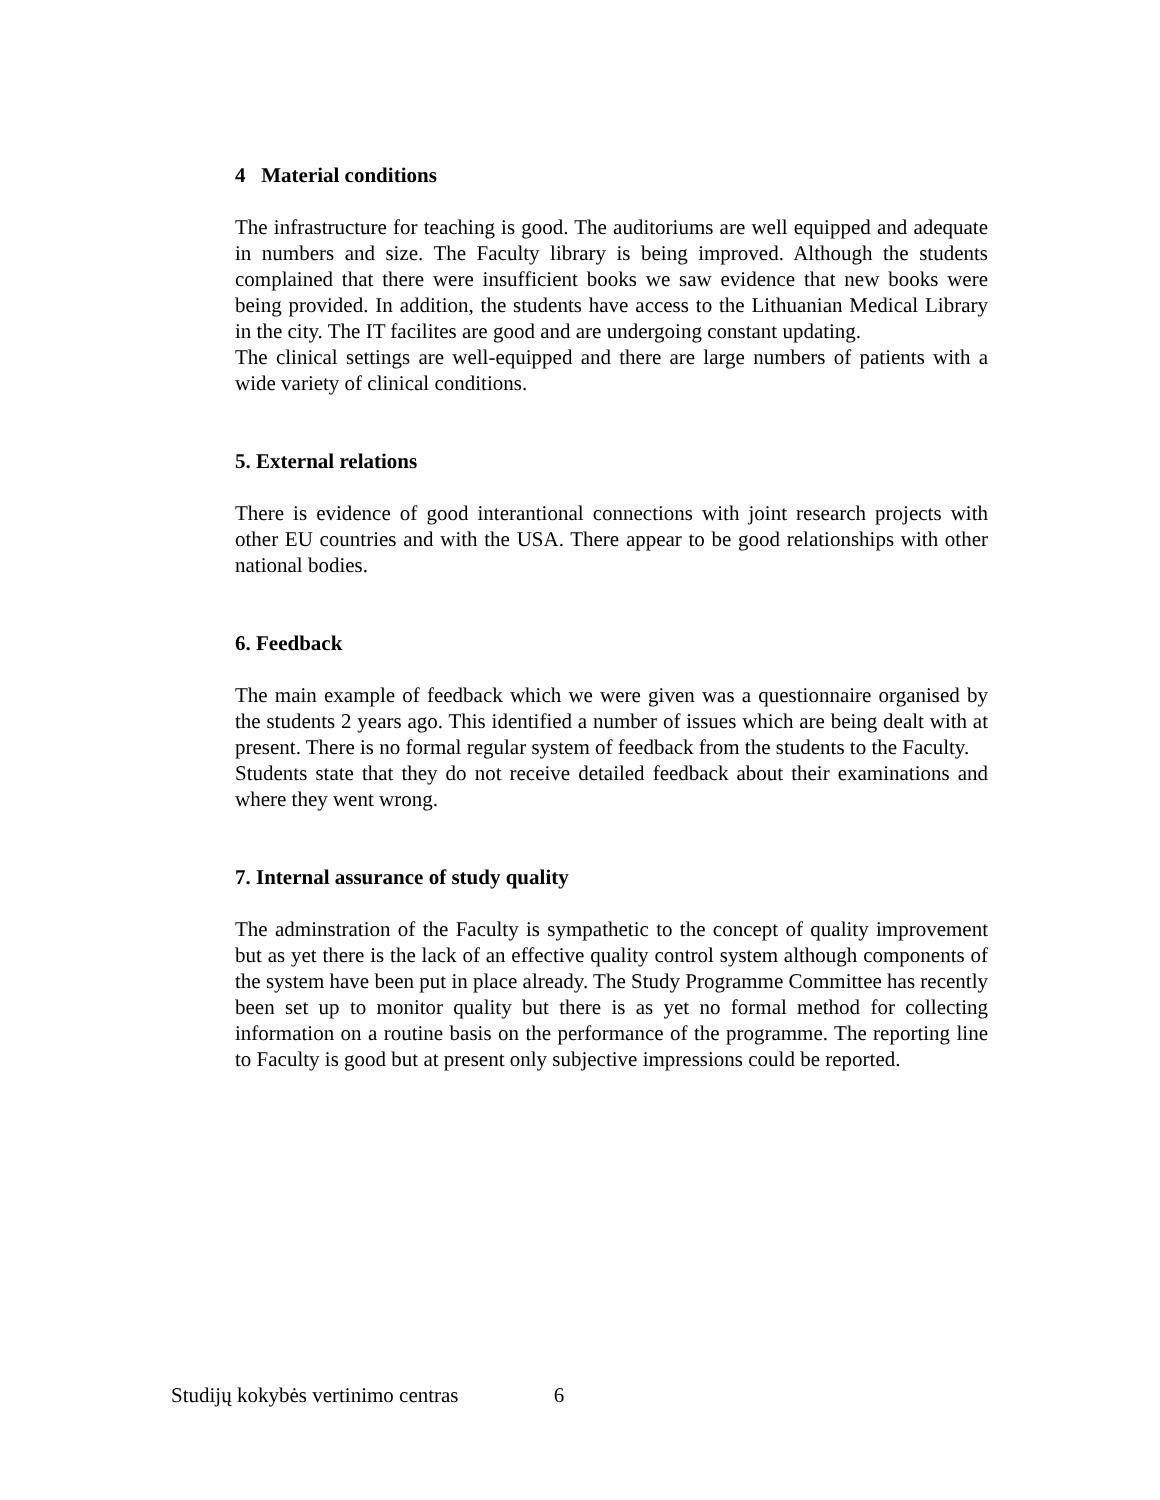4 Material conditions
The infrastructure for teaching is good. The auditoriums are well equipped and adequate in numbers and size. The Faculty library is being improved. Although the students complained that there were insufficient books we saw evidence that new books were being provided. In addition, the students have access to the Lithuanian Medical Library in the city. The IT facilites are good and are undergoing constant updating.
The clinical settings are well-equipped and there are large numbers of patients with a wide variety of clinical conditions.
5. External relations
There is evidence of good interantional connections with joint research projects with other EU countries and with the USA. There appear to be good relationships with other national bodies.
6. Feedback
The main example of feedback which we were given was a questionnaire organised by the students 2 years ago. This identified a number of issues which are being dealt with at present. There is no formal regular system of feedback from the students to the Faculty.
Students state that they do not receive detailed feedback about their examinations and where they went wrong.
7. Internal assurance of study quality
The adminstration of the Faculty is sympathetic to the concept of quality improvement but as yet there is the lack of an effective quality control system although components of the system have been put in place already. The Study Programme Committee has recently been set up to monitor quality but there is as yet no formal method for collecting information on a routine basis on the performance of the programme. The reporting line to Faculty is good but at present only subjective impressions could be reported.
Studijų kokybės vertinimo centras 6